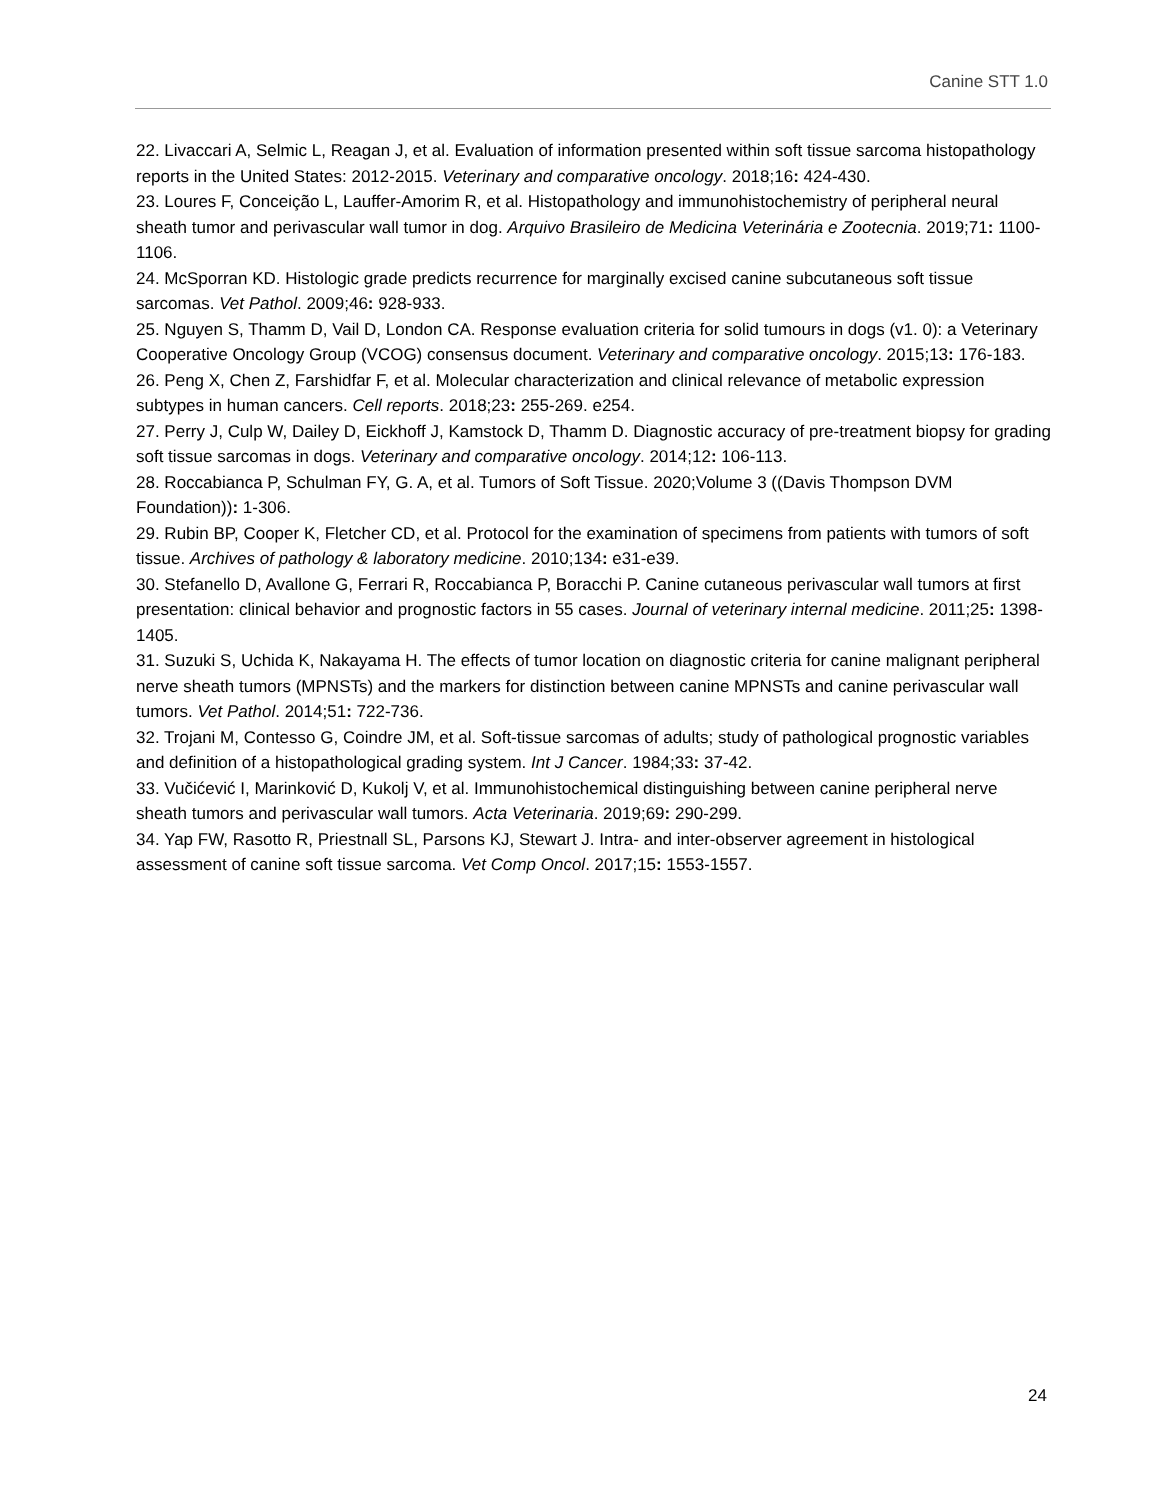Canine STT 1.0
22. Livaccari A, Selmic L, Reagan J, et al. Evaluation of information presented within soft tissue sarcoma histopathology reports in the United States: 2012-2015. Veterinary and comparative oncology. 2018;16: 424-430.
23. Loures F, Conceição L, Lauffer-Amorim R, et al. Histopathology and immunohistochemistry of peripheral neural sheath tumor and perivascular wall tumor in dog. Arquivo Brasileiro de Medicina Veterinária e Zootecnia. 2019;71: 1100-1106.
24. McSporran KD. Histologic grade predicts recurrence for marginally excised canine subcutaneous soft tissue sarcomas. Vet Pathol. 2009;46: 928-933.
25. Nguyen S, Thamm D, Vail D, London CA. Response evaluation criteria for solid tumours in dogs (v1. 0): a Veterinary Cooperative Oncology Group (VCOG) consensus document. Veterinary and comparative oncology. 2015;13: 176-183.
26. Peng X, Chen Z, Farshidfar F, et al. Molecular characterization and clinical relevance of metabolic expression subtypes in human cancers. Cell reports. 2018;23: 255-269. e254.
27. Perry J, Culp W, Dailey D, Eickhoff J, Kamstock D, Thamm D. Diagnostic accuracy of pre-treatment biopsy for grading soft tissue sarcomas in dogs. Veterinary and comparative oncology. 2014;12: 106-113.
28. Roccabianca P, Schulman FY, G. A, et al. Tumors of Soft Tissue. 2020;Volume 3 ((Davis Thompson DVM Foundation)): 1-306.
29. Rubin BP, Cooper K, Fletcher CD, et al. Protocol for the examination of specimens from patients with tumors of soft tissue. Archives of pathology & laboratory medicine. 2010;134: e31-e39.
30. Stefanello D, Avallone G, Ferrari R, Roccabianca P, Boracchi P. Canine cutaneous perivascular wall tumors at first presentation: clinical behavior and prognostic factors in 55 cases. Journal of veterinary internal medicine. 2011;25: 1398-1405.
31. Suzuki S, Uchida K, Nakayama H. The effects of tumor location on diagnostic criteria for canine malignant peripheral nerve sheath tumors (MPNSTs) and the markers for distinction between canine MPNSTs and canine perivascular wall tumors. Vet Pathol. 2014;51: 722-736.
32. Trojani M, Contesso G, Coindre JM, et al. Soft-tissue sarcomas of adults; study of pathological prognostic variables and definition of a histopathological grading system. Int J Cancer. 1984;33: 37-42.
33. Vučićević I, Marinković D, Kukolj V, et al. Immunohistochemical distinguishing between canine peripheral nerve sheath tumors and perivascular wall tumors. Acta Veterinaria. 2019;69: 290-299.
34. Yap FW, Rasotto R, Priestnall SL, Parsons KJ, Stewart J. Intra- and inter-observer agreement in histological assessment of canine soft tissue sarcoma. Vet Comp Oncol. 2017;15: 1553-1557.
24